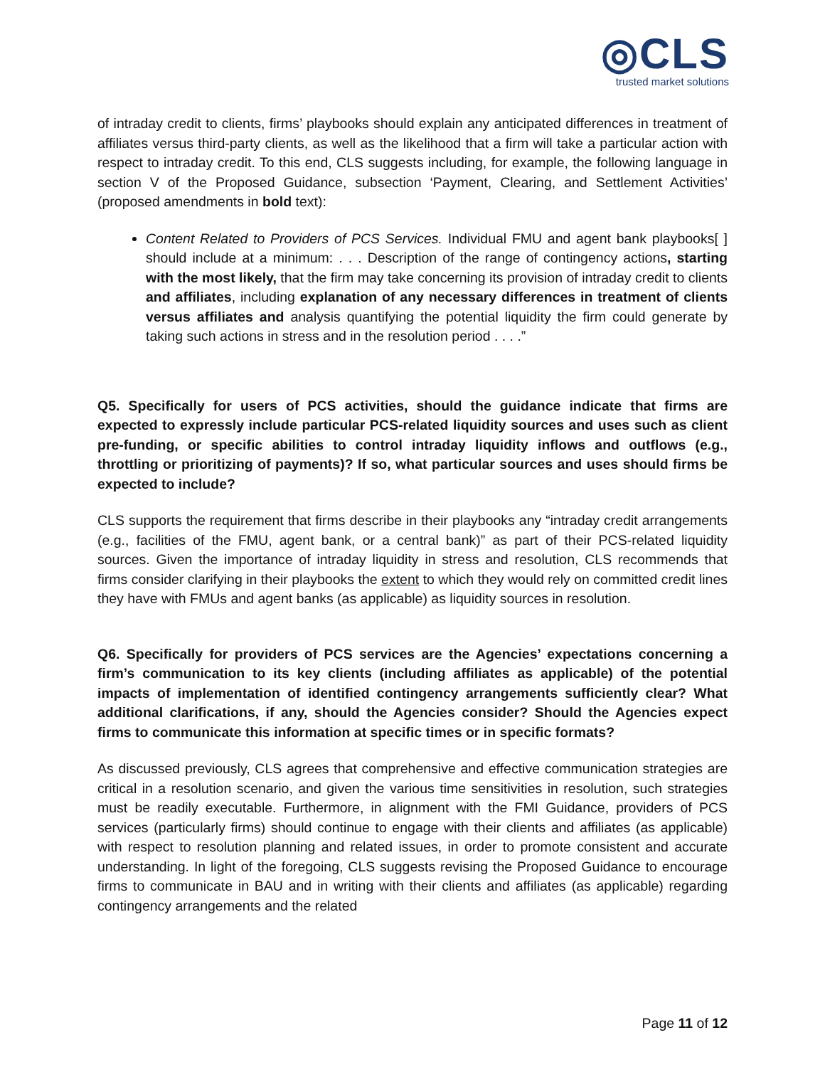◎CLS
trusted market solutions
of intraday credit to clients, firms’ playbooks should explain any anticipated differences in treatment of affiliates versus third-party clients, as well as the likelihood that a firm will take a particular action with respect to intraday credit. To this end, CLS suggests including, for example, the following language in section V of the Proposed Guidance, subsection ‘Payment, Clearing, and Settlement Activities’ (proposed amendments in bold text):
Content Related to Providers of PCS Services. Individual FMU and agent bank playbooks[ ] should include at a minimum: . . . Description of the range of contingency actions, starting with the most likely, that the firm may take concerning its provision of intraday credit to clients and affiliates, including explanation of any necessary differences in treatment of clients versus affiliates and analysis quantifying the potential liquidity the firm could generate by taking such actions in stress and in the resolution period . . . .”
Q5. Specifically for users of PCS activities, should the guidance indicate that firms are expected to expressly include particular PCS-related liquidity sources and uses such as client pre-funding, or specific abilities to control intraday liquidity inflows and outflows (e.g., throttling or prioritizing of payments)? If so, what particular sources and uses should firms be expected to include?
CLS supports the requirement that firms describe in their playbooks any “intraday credit arrangements (e.g., facilities of the FMU, agent bank, or a central bank)” as part of their PCS-related liquidity sources. Given the importance of intraday liquidity in stress and resolution, CLS recommends that firms consider clarifying in their playbooks the extent to which they would rely on committed credit lines they have with FMUs and agent banks (as applicable) as liquidity sources in resolution.
Q6. Specifically for providers of PCS services are the Agencies’ expectations concerning a firm’s communication to its key clients (including affiliates as applicable) of the potential impacts of implementation of identified contingency arrangements sufficiently clear? What additional clarifications, if any, should the Agencies consider? Should the Agencies expect firms to communicate this information at specific times or in specific formats?
As discussed previously, CLS agrees that comprehensive and effective communication strategies are critical in a resolution scenario, and given the various time sensitivities in resolution, such strategies must be readily executable. Furthermore, in alignment with the FMI Guidance, providers of PCS services (particularly firms) should continue to engage with their clients and affiliates (as applicable) with respect to resolution planning and related issues, in order to promote consistent and accurate understanding. In light of the foregoing, CLS suggests revising the Proposed Guidance to encourage firms to communicate in BAU and in writing with their clients and affiliates (as applicable) regarding contingency arrangements and the related
Page 11 of 12